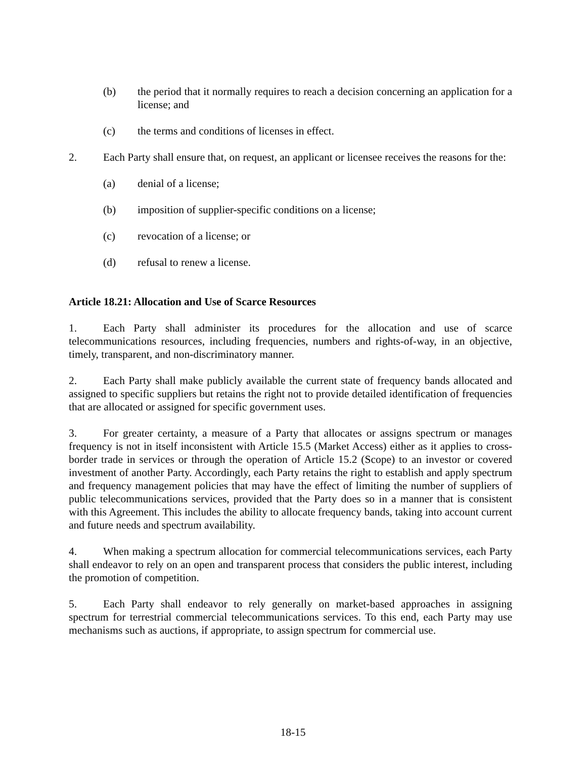(b) the period that it normally requires to reach a decision concerning an application for a license; and
(c) the terms and conditions of licenses in effect.
2. Each Party shall ensure that, on request, an applicant or licensee receives the reasons for the:
(a) denial of a license;
(b) imposition of supplier-specific conditions on a license;
(c) revocation of a license; or
(d) refusal to renew a license.
Article 18.21: Allocation and Use of Scarce Resources
1. Each Party shall administer its procedures for the allocation and use of scarce telecommunications resources, including frequencies, numbers and rights-of-way, in an objective, timely, transparent, and non-discriminatory manner.
2. Each Party shall make publicly available the current state of frequency bands allocated and assigned to specific suppliers but retains the right not to provide detailed identification of frequencies that are allocated or assigned for specific government uses.
3. For greater certainty, a measure of a Party that allocates or assigns spectrum or manages frequency is not in itself inconsistent with Article 15.5 (Market Access) either as it applies to cross-border trade in services or through the operation of Article 15.2 (Scope) to an investor or covered investment of another Party. Accordingly, each Party retains the right to establish and apply spectrum and frequency management policies that may have the effect of limiting the number of suppliers of public telecommunications services, provided that the Party does so in a manner that is consistent with this Agreement. This includes the ability to allocate frequency bands, taking into account current and future needs and spectrum availability.
4. When making a spectrum allocation for commercial telecommunications services, each Party shall endeavor to rely on an open and transparent process that considers the public interest, including the promotion of competition.
5. Each Party shall endeavor to rely generally on market-based approaches in assigning spectrum for terrestrial commercial telecommunications services. To this end, each Party may use mechanisms such as auctions, if appropriate, to assign spectrum for commercial use.
18-15